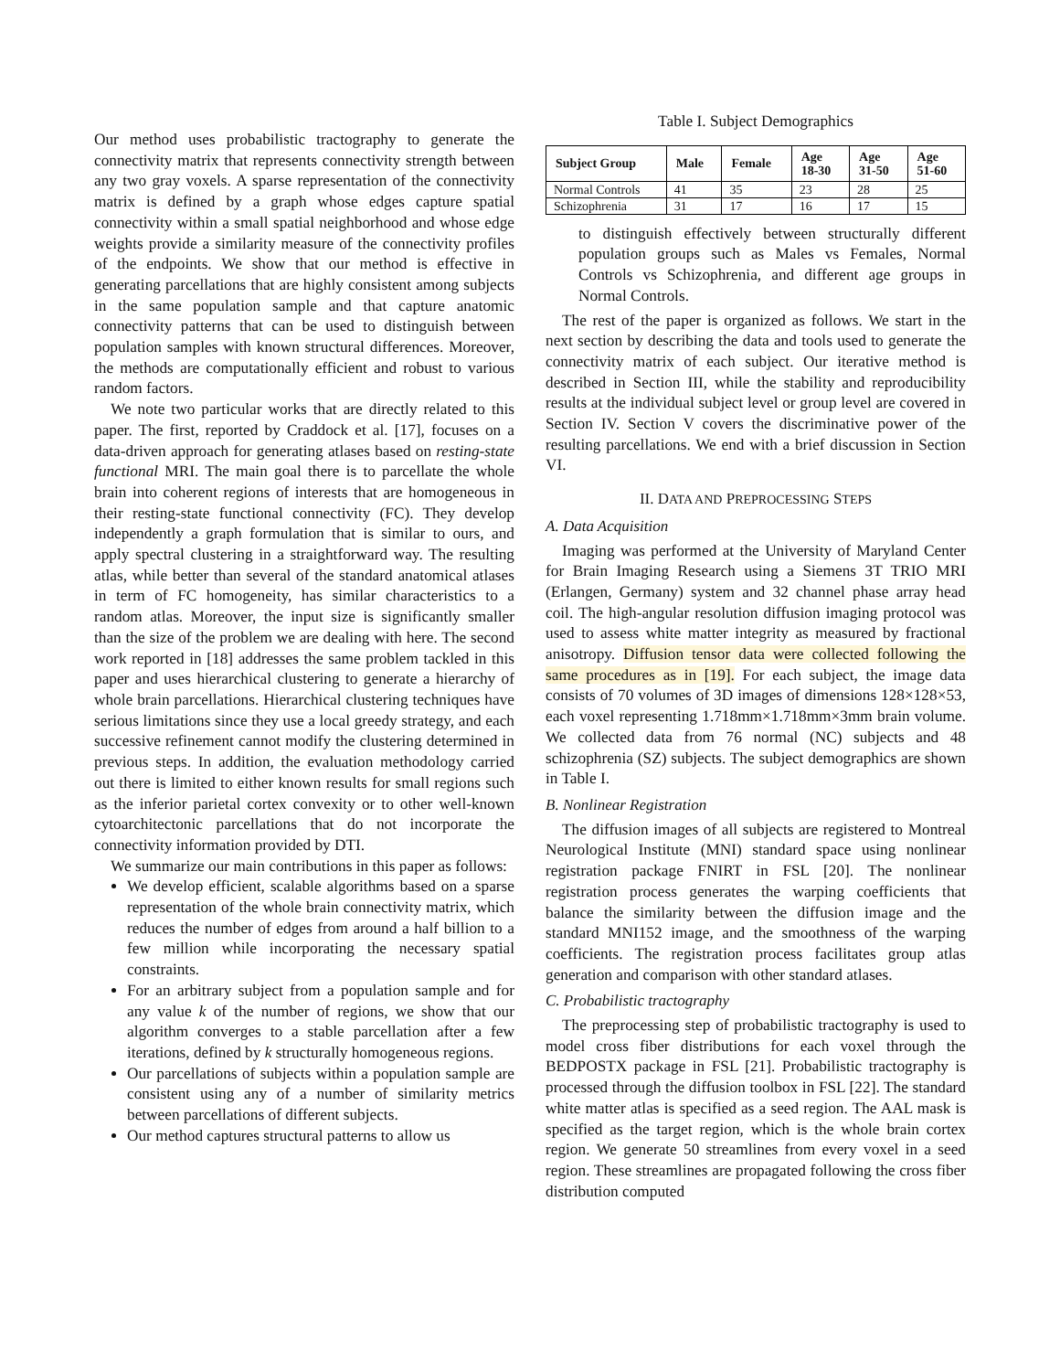Our method uses probabilistic tractography to generate the connectivity matrix that represents connectivity strength between any two gray voxels. A sparse representation of the connectivity matrix is defined by a graph whose edges capture spatial connectivity within a small spatial neighborhood and whose edge weights provide a similarity measure of the connectivity profiles of the endpoints. We show that our method is effective in generating parcellations that are highly consistent among subjects in the same population sample and that capture anatomic connectivity patterns that can be used to distinguish between population samples with known structural differences. Moreover, the methods are computationally efficient and robust to various random factors.
We note two particular works that are directly related to this paper. The first, reported by Craddock et al. [17], focuses on a data-driven approach for generating atlases based on resting-state functional MRI. The main goal there is to parcellate the whole brain into coherent regions of interests that are homogeneous in their resting-state functional connectivity (FC). They develop independently a graph formulation that is similar to ours, and apply spectral clustering in a straightforward way. The resulting atlas, while better than several of the standard anatomical atlases in term of FC homogeneity, has similar characteristics to a random atlas. Moreover, the input size is significantly smaller than the size of the problem we are dealing with here. The second work reported in [18] addresses the same problem tackled in this paper and uses hierarchical clustering to generate a hierarchy of whole brain parcellations. Hierarchical clustering techniques have serious limitations since they use a local greedy strategy, and each successive refinement cannot modify the clustering determined in previous steps. In addition, the evaluation methodology carried out there is limited to either known results for small regions such as the inferior parietal cortex convexity or to other well-known cytoarchitectonic parcellations that do not incorporate the connectivity information provided by DTI.
We summarize our main contributions in this paper as follows:
We develop efficient, scalable algorithms based on a sparse representation of the whole brain connectivity matrix, which reduces the number of edges from around a half billion to a few million while incorporating the necessary spatial constraints.
For an arbitrary subject from a population sample and for any value k of the number of regions, we show that our algorithm converges to a stable parcellation after a few iterations, defined by k structurally homogeneous regions.
Our parcellations of subjects within a population sample are consistent using any of a number of similarity metrics between parcellations of different subjects.
Our method captures structural patterns to allow us
Table I. Subject Demographics
| Subject Group | Male | Female | Age 18-30 | Age 31-50 | Age 51-60 |
| --- | --- | --- | --- | --- | --- |
| Normal Controls | 41 | 35 | 23 | 28 | 25 |
| Schizophrenia | 31 | 17 | 16 | 17 | 15 |
to distinguish effectively between structurally different population groups such as Males vs Females, Normal Controls vs Schizophrenia, and different age groups in Normal Controls.
The rest of the paper is organized as follows. We start in the next section by describing the data and tools used to generate the connectivity matrix of each subject. Our iterative method is described in Section III, while the stability and reproducibility results at the individual subject level or group level are covered in Section IV. Section V covers the discriminative power of the resulting parcellations. We end with a brief discussion in Section VI.
II. DATA AND PREPROCESSING STEPS
A. Data Acquisition
Imaging was performed at the University of Maryland Center for Brain Imaging Research using a Siemens 3T TRIO MRI (Erlangen, Germany) system and 32 channel phase array head coil. The high-angular resolution diffusion imaging protocol was used to assess white matter integrity as measured by fractional anisotropy. Diffusion tensor data were collected following the same procedures as in [19]. For each subject, the image data consists of 70 volumes of 3D images of dimensions 128×128×53, each voxel representing 1.718mm×1.718mm×3mm brain volume. We collected data from 76 normal (NC) subjects and 48 schizophrenia (SZ) subjects. The subject demographics are shown in Table I.
B. Nonlinear Registration
The diffusion images of all subjects are registered to Montreal Neurological Institute (MNI) standard space using nonlinear registration package FNIRT in FSL [20]. The nonlinear registration process generates the warping coefficients that balance the similarity between the diffusion image and the standard MNI152 image, and the smoothness of the warping coefficients. The registration process facilitates group atlas generation and comparison with other standard atlases.
C. Probabilistic tractography
The preprocessing step of probabilistic tractography is used to model cross fiber distributions for each voxel through the BEDPOSTX package in FSL [21]. Probabilistic tractography is processed through the diffusion toolbox in FSL [22]. The standard white matter atlas is specified as a seed region. The AAL mask is specified as the target region, which is the whole brain cortex region. We generate 50 streamlines from every voxel in a seed region. These streamlines are propagated following the cross fiber distribution computed